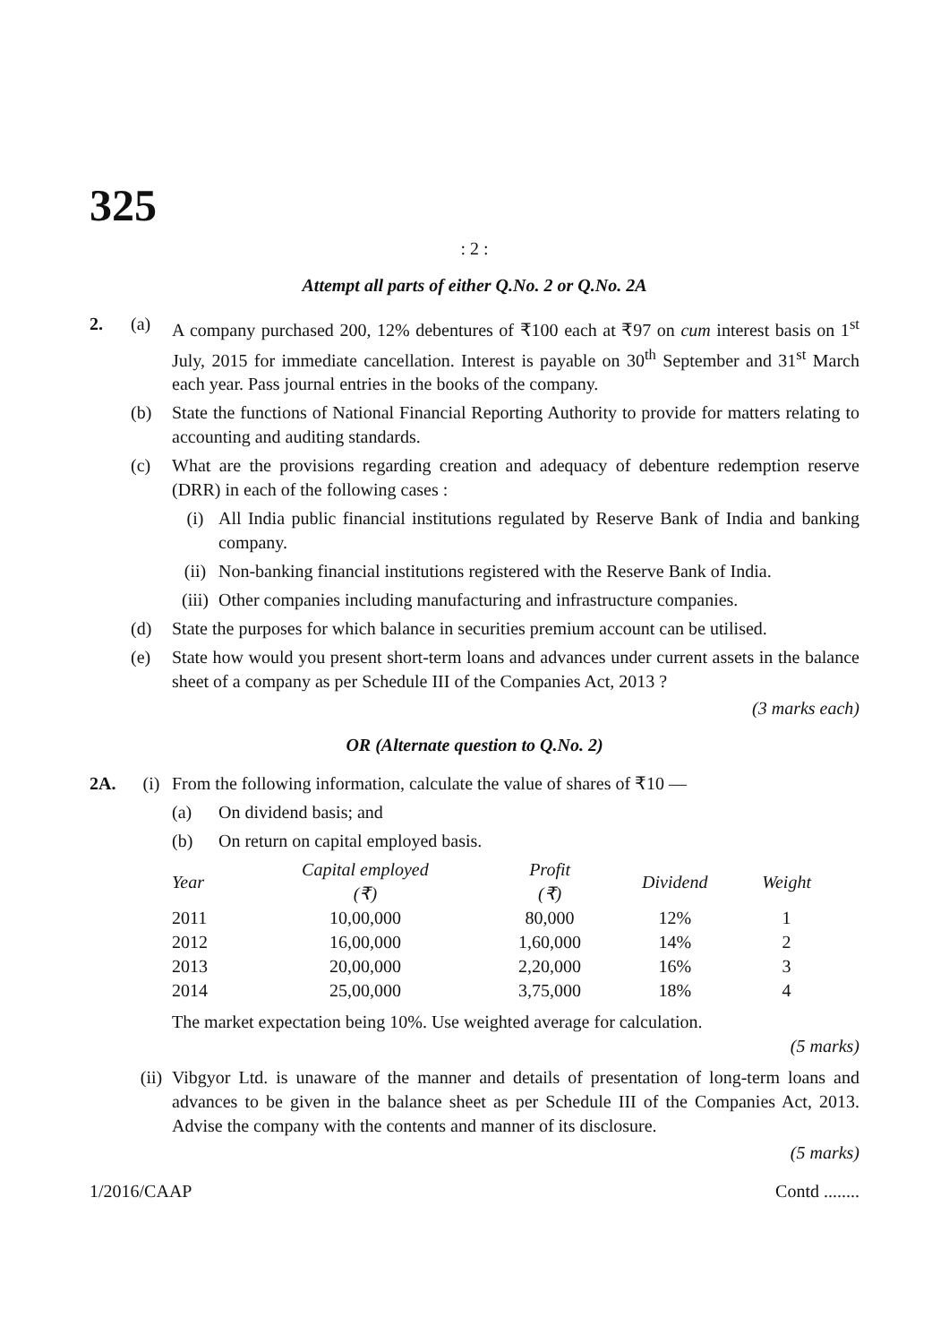325
: 2 :
Attempt all parts of either Q.No. 2 or Q.No. 2A
2. (a) A company purchased 200, 12% debentures of ₹100 each at ₹97 on cum interest basis on 1<sup>st</sup> July, 2015 for immediate cancellation. Interest is payable on 30<sup>th</sup> September and 31<sup>st</sup> March each year. Pass journal entries in the books of the company.
(b) State the functions of National Financial Reporting Authority to provide for matters relating to accounting and auditing standards.
(c) What are the provisions regarding creation and adequacy of debenture redemption reserve (DRR) in each of the following cases :
(i) All India public financial institutions regulated by Reserve Bank of India and banking company.
(ii) Non-banking financial institutions registered with the Reserve Bank of India.
(iii)
Other companies including manufacturing and infrastructure companies.
(d) State the purposes for which balance in securities premium account can be utilised.
(e) State how would you present short-term loans and advances under current assets in the balance sheet of a company as per Schedule III of the Companies Act, 2013 ?
(3 marks each)
OR (Alternate question to Q.No. 2)
2A. (i) From the following information, calculate the value of shares of ₹10 —
(a) On dividend basis; and
(b) On return on capital employed basis.
| Year | Capital employed (₹) | Profit (₹) | Dividend | Weight |
| --- | --- | --- | --- | --- |
| 2011 | 10,00,000 | 80,000 | 12% | 1 |
| 2012 | 16,00,000 | 1,60,000 | 14% | 2 |
| 2013 | 20,00,000 | 2,20,000 | 16% | 3 |
| 2014 | 25,00,000 | 3,75,000 | 18% | 4 |
The market expectation being 10%. Use weighted average for calculation.
(5 marks)
(ii)
Vibgyor Ltd. is unaware of the manner and details of presentation of long-term loans and advances to be given in the balance sheet as per Schedule III of the Companies Act, 2013. Advise the company with the contents and manner of its disclosure.
(5 marks)
1/2016/CAAP Contd ........